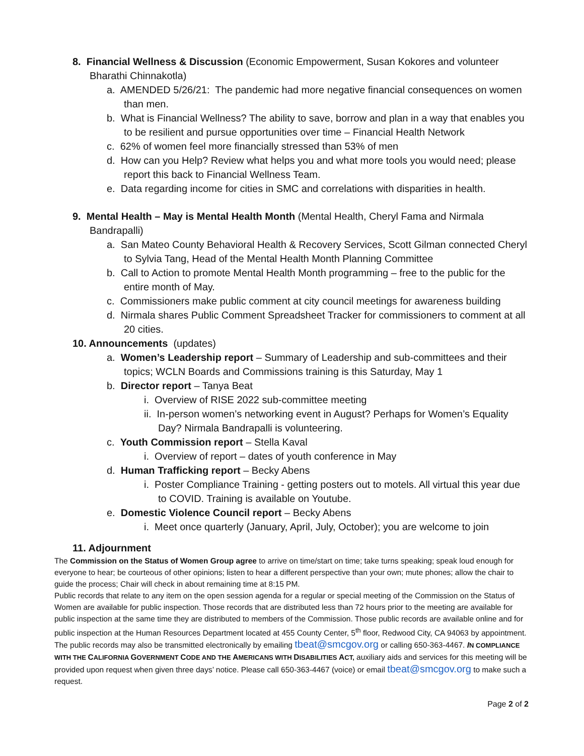8. Financial Wellness & Discussion (Economic Empowerment, Susan Kokores and volunteer Bharathi Chinnakotla)
a. AMENDED 5/26/21: The pandemic had more negative financial consequences on women than men.
b. What is Financial Wellness? The ability to save, borrow and plan in a way that enables you to be resilient and pursue opportunities over time – Financial Health Network
c. 62% of women feel more financially stressed than 53% of men
d. How can you Help? Review what helps you and what more tools you would need; please report this back to Financial Wellness Team.
e. Data regarding income for cities in SMC and correlations with disparities in health.
9. Mental Health – May is Mental Health Month (Mental Health, Cheryl Fama and Nirmala Bandrapalli)
a. San Mateo County Behavioral Health & Recovery Services, Scott Gilman connected Cheryl to Sylvia Tang, Head of the Mental Health Month Planning Committee
b. Call to Action to promote Mental Health Month programming – free to the public for the entire month of May.
c. Commissioners make public comment at city council meetings for awareness building
d. Nirmala shares Public Comment Spreadsheet Tracker for commissioners to comment at all 20 cities.
10. Announcements (updates)
a. Women’s Leadership report – Summary of Leadership and sub-committees and their topics; WCLN Boards and Commissions training is this Saturday, May 1
b. Director report – Tanya Beat
i. Overview of RISE 2022 sub-committee meeting
ii. In-person women’s networking event in August? Perhaps for Women’s Equality Day? Nirmala Bandrapalli is volunteering.
c. Youth Commission report – Stella Kaval
i. Overview of report – dates of youth conference in May
d. Human Trafficking report – Becky Abens
i. Poster Compliance Training - getting posters out to motels. All virtual this year due to COVID. Training is available on Youtube.
e. Domestic Violence Council report – Becky Abens
i. Meet once quarterly (January, April, July, October); you are welcome to join
11. Adjournment
The Commission on the Status of Women Group agree to arrive on time/start on time; take turns speaking; speak loud enough for everyone to hear; be courteous of other opinions; listen to hear a different perspective than your own; mute phones; allow the chair to guide the process; Chair will check in about remaining time at 8:15 PM.
Public records that relate to any item on the open session agenda for a regular or special meeting of the Commission on the Status of Women are available for public inspection. Those records that are distributed less than 72 hours prior to the meeting are available for public inspection at the same time they are distributed to members of the Commission. Those public records are available online and for public inspection at the Human Resources Department located at 455 County Center, 5<sup>th</sup> floor, Redwood City, CA 94063 by appointment. The public records may also be transmitted electronically by emailing tbeat@smcgov.org or calling 650-363-4467. IN COMPLIANCE WITH THE CALIFORNIA GOVERNMENT CODE AND THE AMERICANS WITH DISABILITIES ACT, auxiliary aids and services for this meeting will be provided upon request when given three days’ notice. Please call 650-363-4467 (voice) or email tbeat@smcgov.org to make such a request.
Page 2 of 2